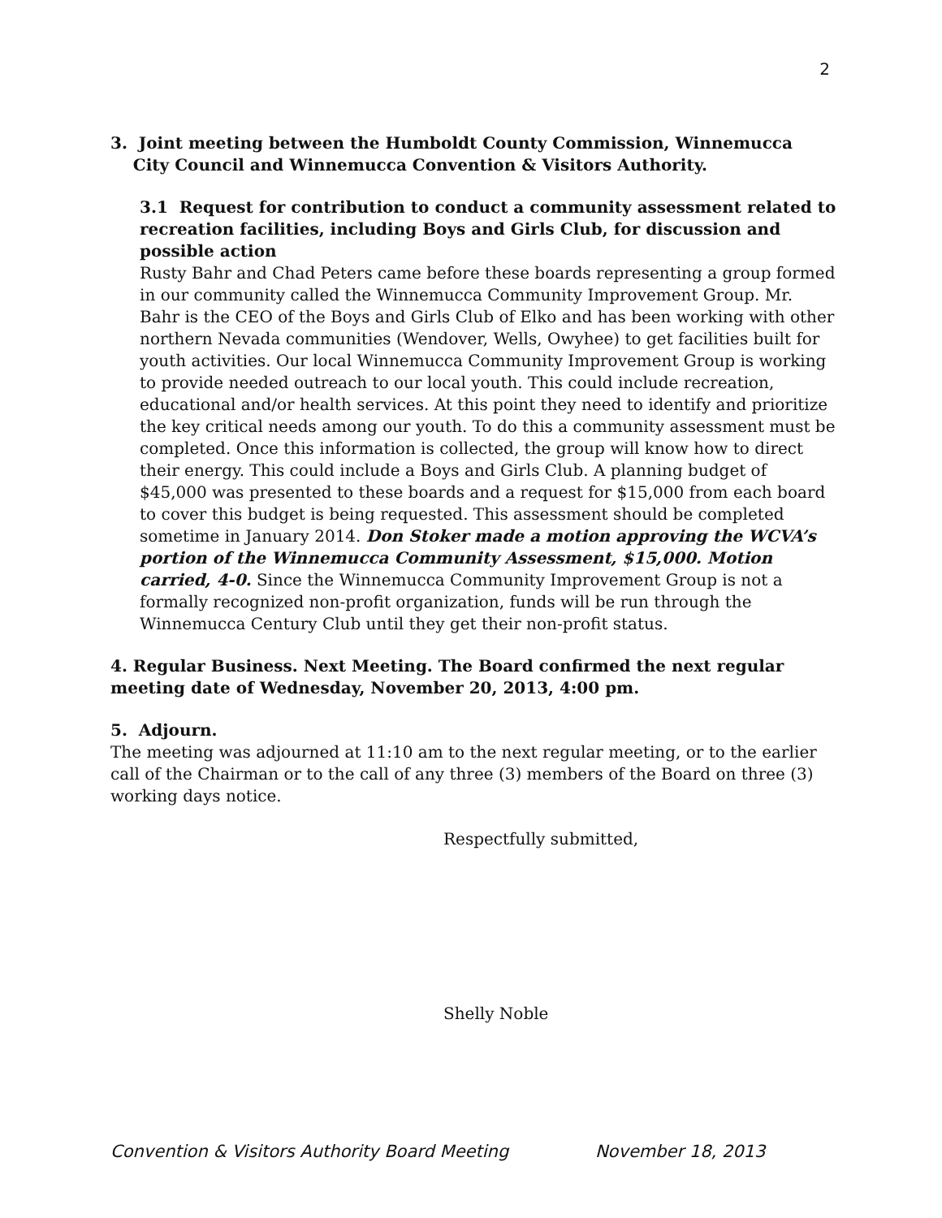2
3. Joint meeting between the Humboldt County Commission, Winnemucca
City Council and Winnemucca Convention & Visitors Authority.
3.1 Request for contribution to conduct a community assessment related to recreation facilities, including Boys and Girls Club, for discussion and possible action
Rusty Bahr and Chad Peters came before these boards representing a group formed in our community called the Winnemucca Community Improvement Group. Mr. Bahr is the CEO of the Boys and Girls Club of Elko and has been working with other northern Nevada communities (Wendover, Wells, Owyhee) to get facilities built for youth activities. Our local Winnemucca Community Improvement Group is working to provide needed outreach to our local youth. This could include recreation, educational and/or health services. At this point they need to identify and prioritize the key critical needs among our youth. To do this a community assessment must be completed. Once this information is collected, the group will know how to direct their energy. This could include a Boys and Girls Club. A planning budget of $45,000 was presented to these boards and a request for $15,000 from each board to cover this budget is being requested. This assessment should be completed sometime in January 2014. Don Stoker made a motion approving the WCVA’s portion of the Winnemucca Community Assessment, $15,000. Motion carried, 4-0. Since the Winnemucca Community Improvement Group is not a formally recognized non-profit organization, funds will be run through the Winnemucca Century Club until they get their non-profit status.
4. Regular Business. Next Meeting. The Board confirmed the next regular meeting date of Wednesday, November 20, 2013, 4:00 pm.
5. Adjourn.
The meeting was adjourned at 11:10 am to the next regular meeting, or to the earlier call of the Chairman or to the call of any three (3) members of the Board on three (3) working days notice.
Respectfully submitted,
Shelly Noble
Convention & Visitors Authority Board Meeting November 18, 2013